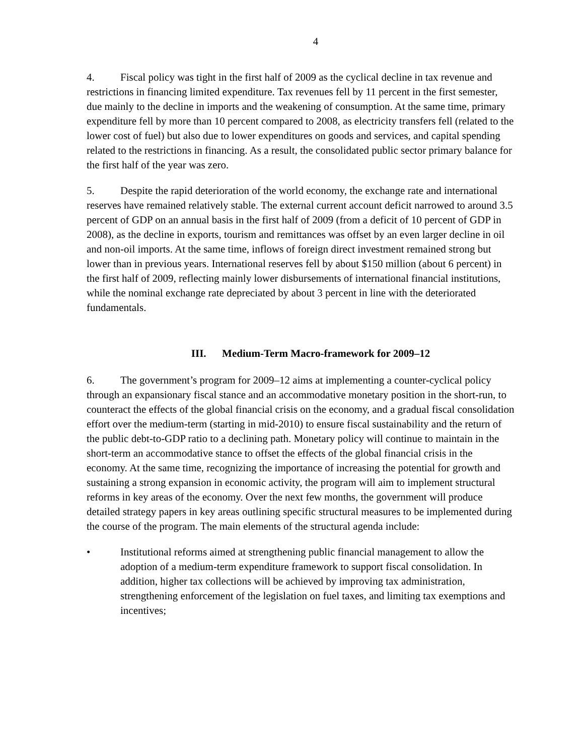4
4. Fiscal policy was tight in the first half of 2009 as the cyclical decline in tax revenue and restrictions in financing limited expenditure. Tax revenues fell by 11 percent in the first semester, due mainly to the decline in imports and the weakening of consumption. At the same time, primary expenditure fell by more than 10 percent compared to 2008, as electricity transfers fell (related to the lower cost of fuel) but also due to lower expenditures on goods and services, and capital spending related to the restrictions in financing. As a result, the consolidated public sector primary balance for the first half of the year was zero.
5. Despite the rapid deterioration of the world economy, the exchange rate and international reserves have remained relatively stable. The external current account deficit narrowed to around 3.5 percent of GDP on an annual basis in the first half of 2009 (from a deficit of 10 percent of GDP in 2008), as the decline in exports, tourism and remittances was offset by an even larger decline in oil and non-oil imports. At the same time, inflows of foreign direct investment remained strong but lower than in previous years. International reserves fell by about $150 million (about 6 percent) in the first half of 2009, reflecting mainly lower disbursements of international financial institutions, while the nominal exchange rate depreciated by about 3 percent in line with the deteriorated fundamentals.
III. Medium-Term Macro-framework for 2009–12
6. The government’s program for 2009–12 aims at implementing a counter-cyclical policy through an expansionary fiscal stance and an accommodative monetary position in the short-run, to counteract the effects of the global financial crisis on the economy, and a gradual fiscal consolidation effort over the medium-term (starting in mid-2010) to ensure fiscal sustainability and the return of the public debt-to-GDP ratio to a declining path. Monetary policy will continue to maintain in the short-term an accommodative stance to offset the effects of the global financial crisis in the economy. At the same time, recognizing the importance of increasing the potential for growth and sustaining a strong expansion in economic activity, the program will aim to implement structural reforms in key areas of the economy. Over the next few months, the government will produce detailed strategy papers in key areas outlining specific structural measures to be implemented during the course of the program. The main elements of the structural agenda include:
• Institutional reforms aimed at strengthening public financial management to allow the adoption of a medium-term expenditure framework to support fiscal consolidation. In addition, higher tax collections will be achieved by improving tax administration, strengthening enforcement of the legislation on fuel taxes, and limiting tax exemptions and incentives;